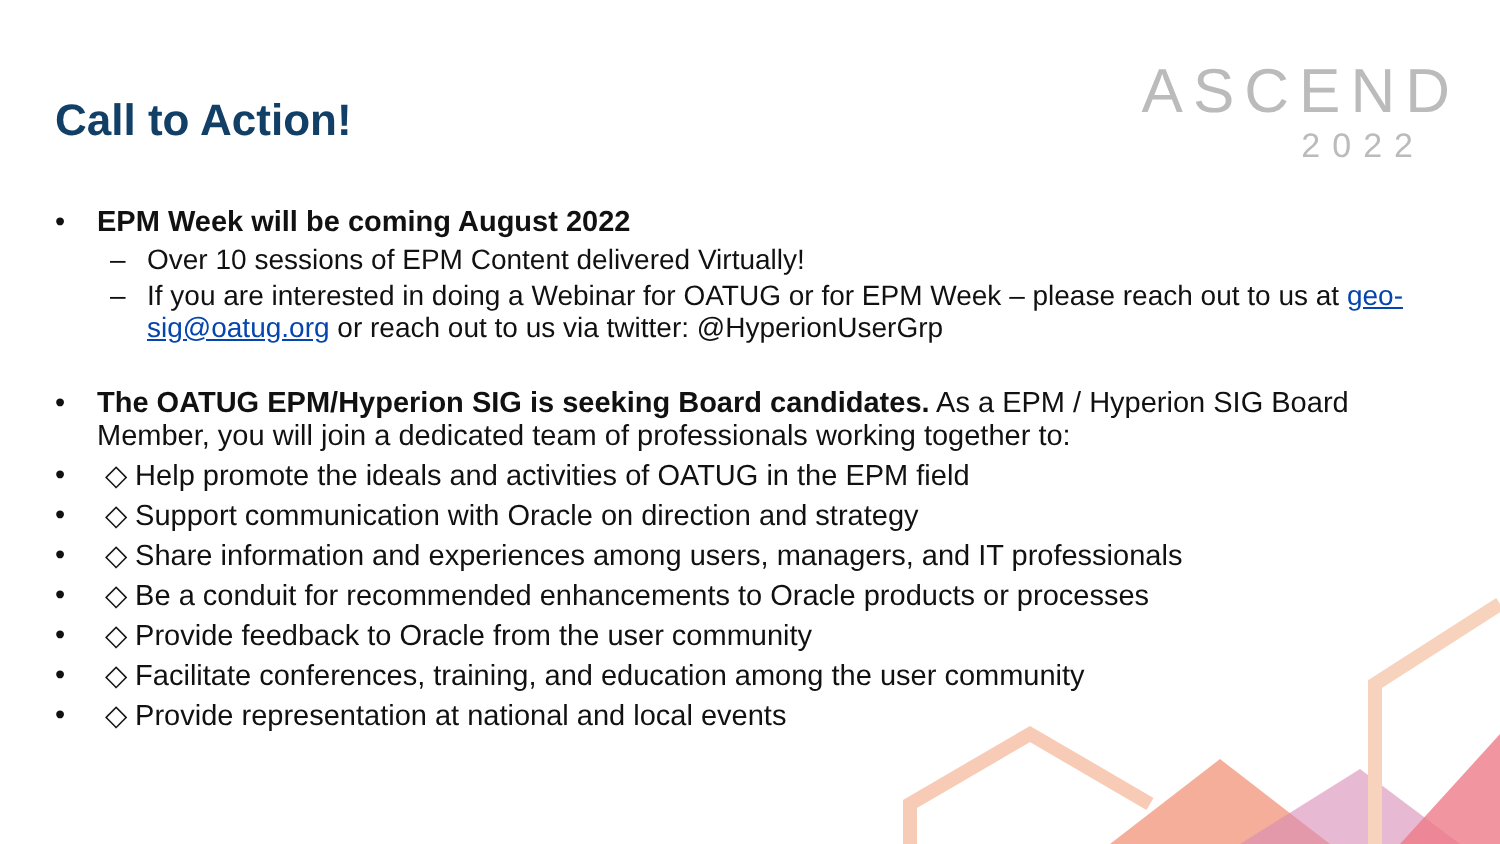Call to Action!
ASCEND
2022
• EPM Week will be coming August 2022
– Over 10 sessions of EPM Content delivered Virtually!
– If you are interested in doing a Webinar for OATUG or for EPM Week – please reach out to us at geo-sig@oatug.org or reach out to us via twitter: @HyperionUserGrp
• The OATUG EPM/Hyperion SIG is seeking Board candidates. As a EPM / Hyperion SIG Board Member, you will join a dedicated team of professionals working together to:
• ◇ Help promote the ideals and activities of OATUG in the EPM field
• ◇ Support communication with Oracle on direction and strategy
• ◇ Share information and experiences among users, managers, and IT professionals
• ◇ Be a conduit for recommended enhancements to Oracle products or processes
• ◇ Provide feedback to Oracle from the user community
• ◇ Facilitate conferences, training, and education among the user community
• ◇ Provide representation at national and local events